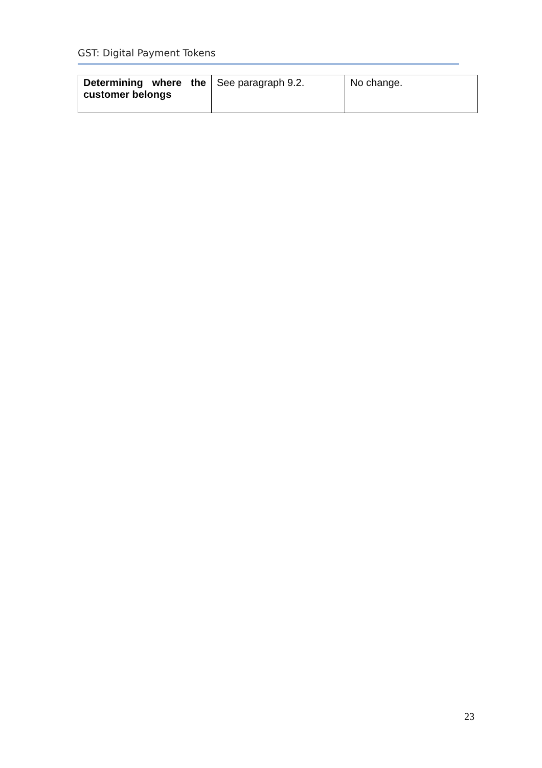GST: Digital Payment Tokens
| Determining where the customer belongs | See paragraph 9.2. | No change. |
23